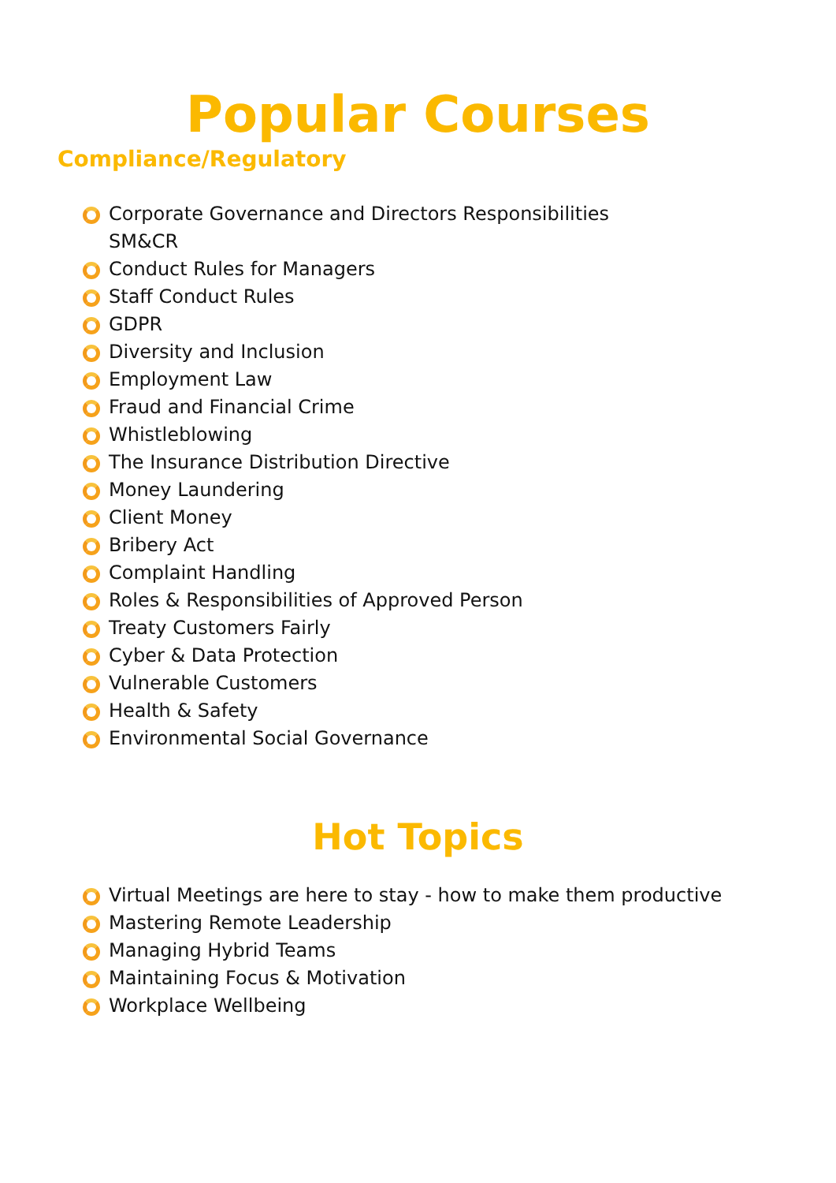Popular Courses
Compliance/Regulatory
Corporate Governance and Directors Responsibilities
SM&CR
Conduct Rules for Managers
Staff Conduct Rules
GDPR
Diversity and Inclusion
Employment Law
Fraud and Financial Crime
Whistleblowing
The Insurance Distribution Directive
Money Laundering
Client Money
Bribery Act
Complaint Handling
Roles & Responsibilities of Approved Person
Treaty Customers Fairly
Cyber & Data Protection
Vulnerable Customers
Health & Safety
Environmental Social Governance
Hot Topics
Virtual Meetings are here to stay - how to make them productive
Mastering Remote Leadership
Managing Hybrid Teams
Maintaining Focus & Motivation
Workplace Wellbeing